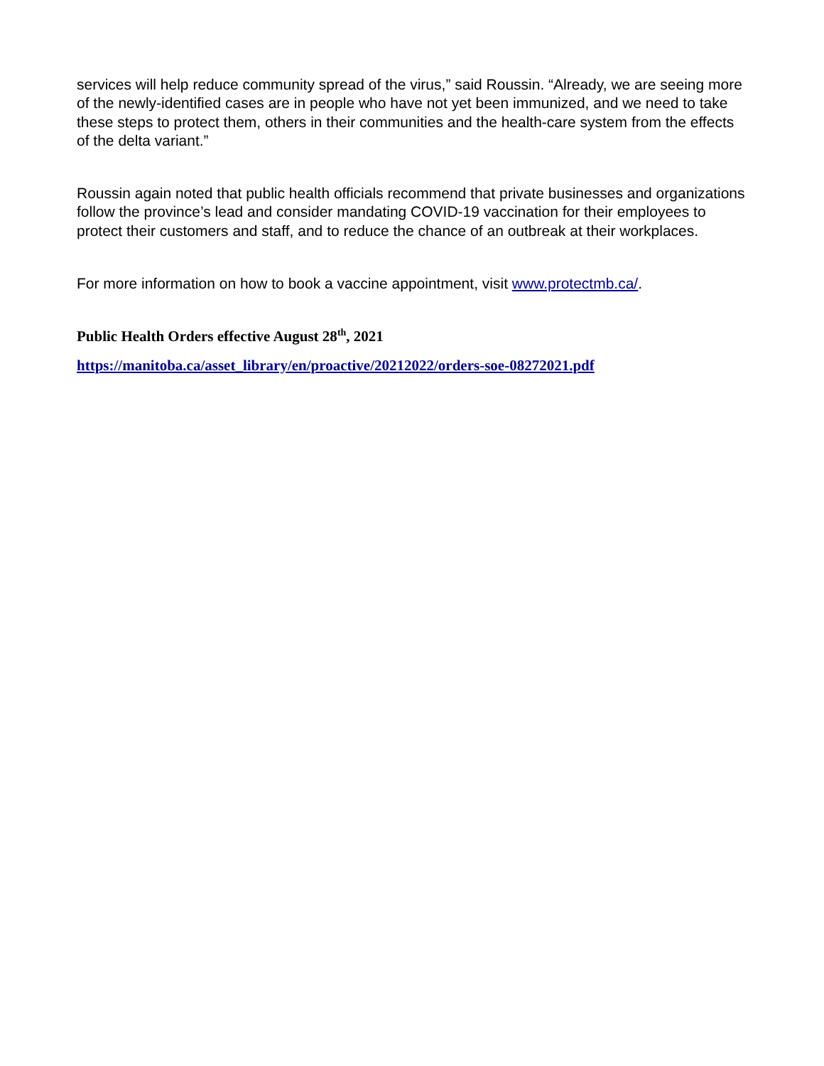services will help reduce community spread of the virus,” said Roussin. “Already, we are seeing more of the newly-identified cases are in people who have not yet been immunized, and we need to take these steps to protect them, others in their communities and the health-care system from the effects of the delta variant.”
Roussin again noted that public health officials recommend that private businesses and organizations follow the province’s lead and consider mandating COVID-19 vaccination for their employees to protect their customers and staff, and to reduce the chance of an outbreak at their workplaces.
For more information on how to book a vaccine appointment, visit www.protectmb.ca/.
Public Health Orders effective August 28<sup>th</sup>, 2021
https://manitoba.ca/asset_library/en/proactive/20212022/orders-soe-08272021.pdf